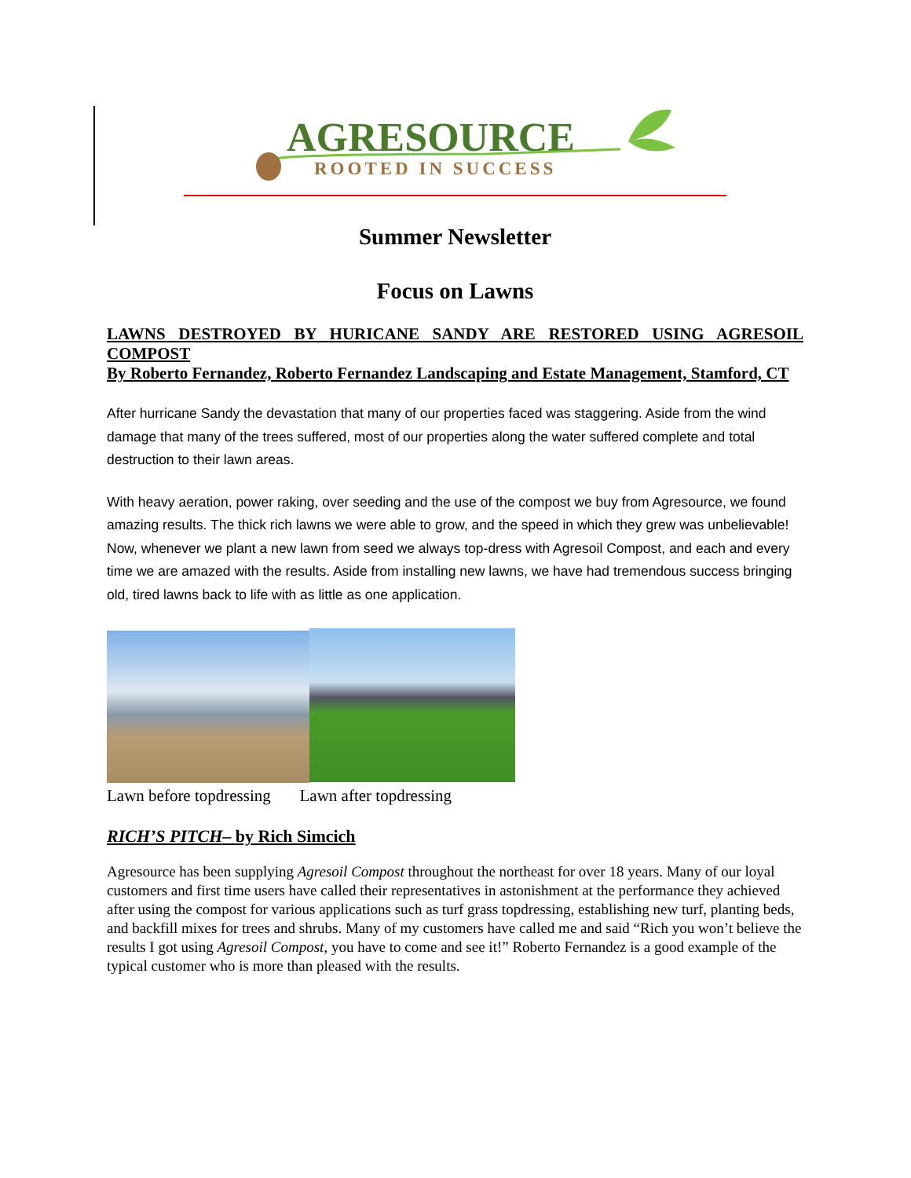AGRESOURCE
ROOTED IN SUCCESS
Summer Newsletter
Focus on Lawns
LAWNS DESTROYED BY HURICANE SANDY ARE RESTORED USING AGRESOIL COMPOST
By Roberto Fernandez, Roberto Fernandez Landscaping and Estate Management, Stamford, CT
After hurricane Sandy the devastation that many of our properties faced was staggering. Aside from the wind damage that many of the trees suffered, most of our properties along the water suffered complete and total destruction to their lawn areas.
With heavy aeration, power raking, over seeding and the use of the compost we buy from Agresource, we found amazing results. The thick rich lawns we were able to grow, and the speed in which they grew was unbelievable! Now, whenever we plant a new lawn from seed we always top-dress with Agresoil Compost, and each and every time we are amazed with the results. Aside from installing new lawns, we have had tremendous success bringing old, tired lawns back to life with as little as one application.
Lawn before topdressing Lawn after topdressing
RICH’S PITCH– by Rich Simcich
Agresource has been supplying Agresoil Compost throughout the northeast for over 18 years. Many of our loyal customers and first time users have called their representatives in astonishment at the performance they achieved after using the compost for various applications such as turf grass topdressing, establishing new turf, planting beds, and backfill mixes for trees and shrubs. Many of my customers have called me and said “Rich you won’t believe the results I got using Agresoil Compost, you have to come and see it!” Roberto Fernandez is a good example of the typical customer who is more than pleased with the results.